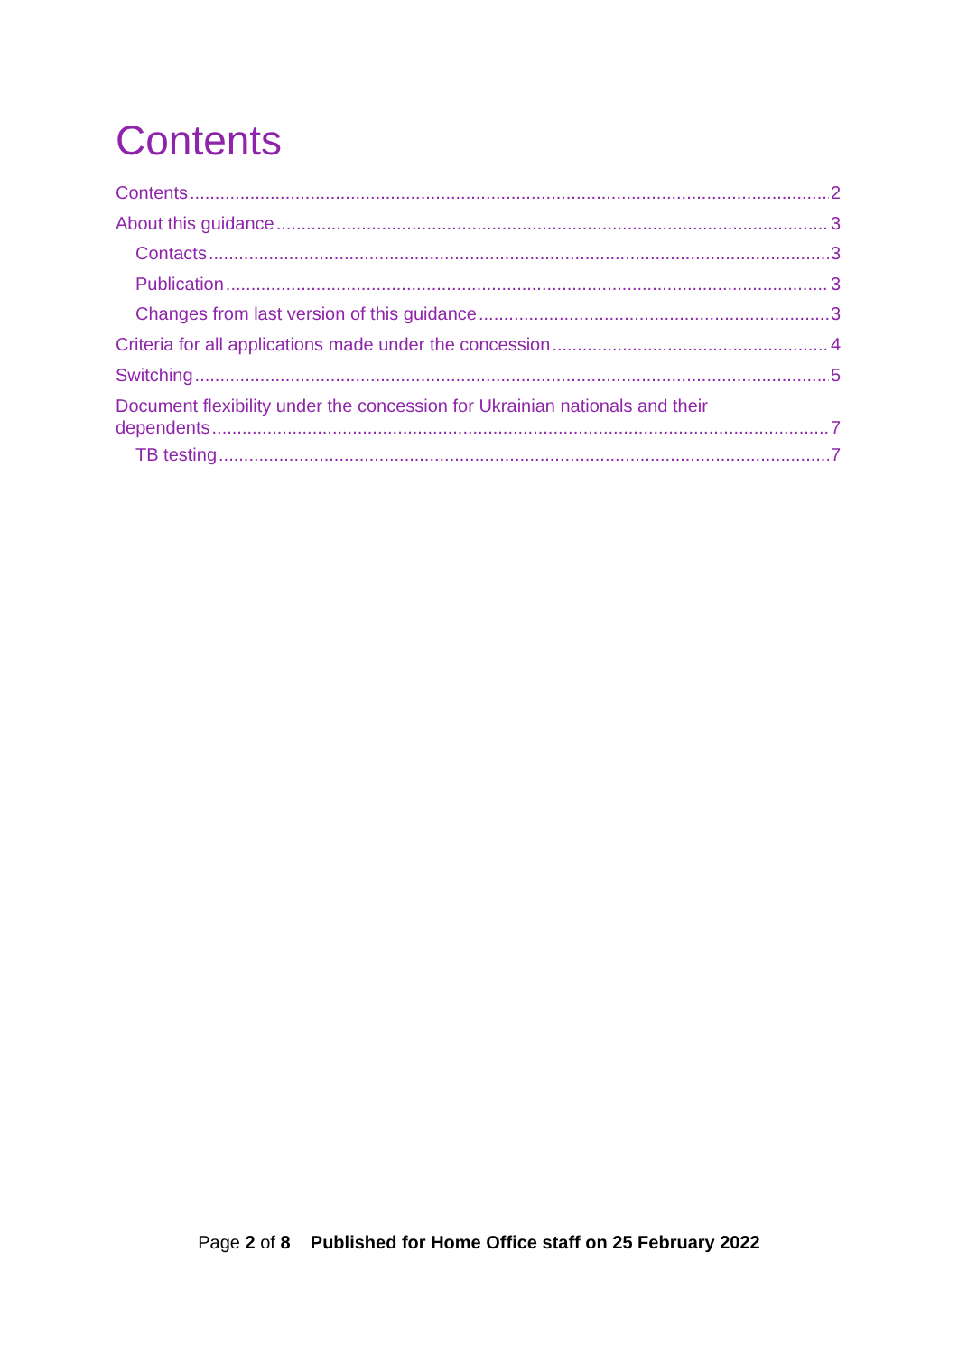Contents
Contents 2
About this guidance 3
Contacts 3
Publication 3
Changes from last version of this guidance 3
Criteria for all applications made under the concession 4
Switching 5
Document flexibility under the concession for Ukrainian nationals and their
dependents 7
TB testing 7
Page 2 of 8 Published for Home Office staff on 25 February 2022